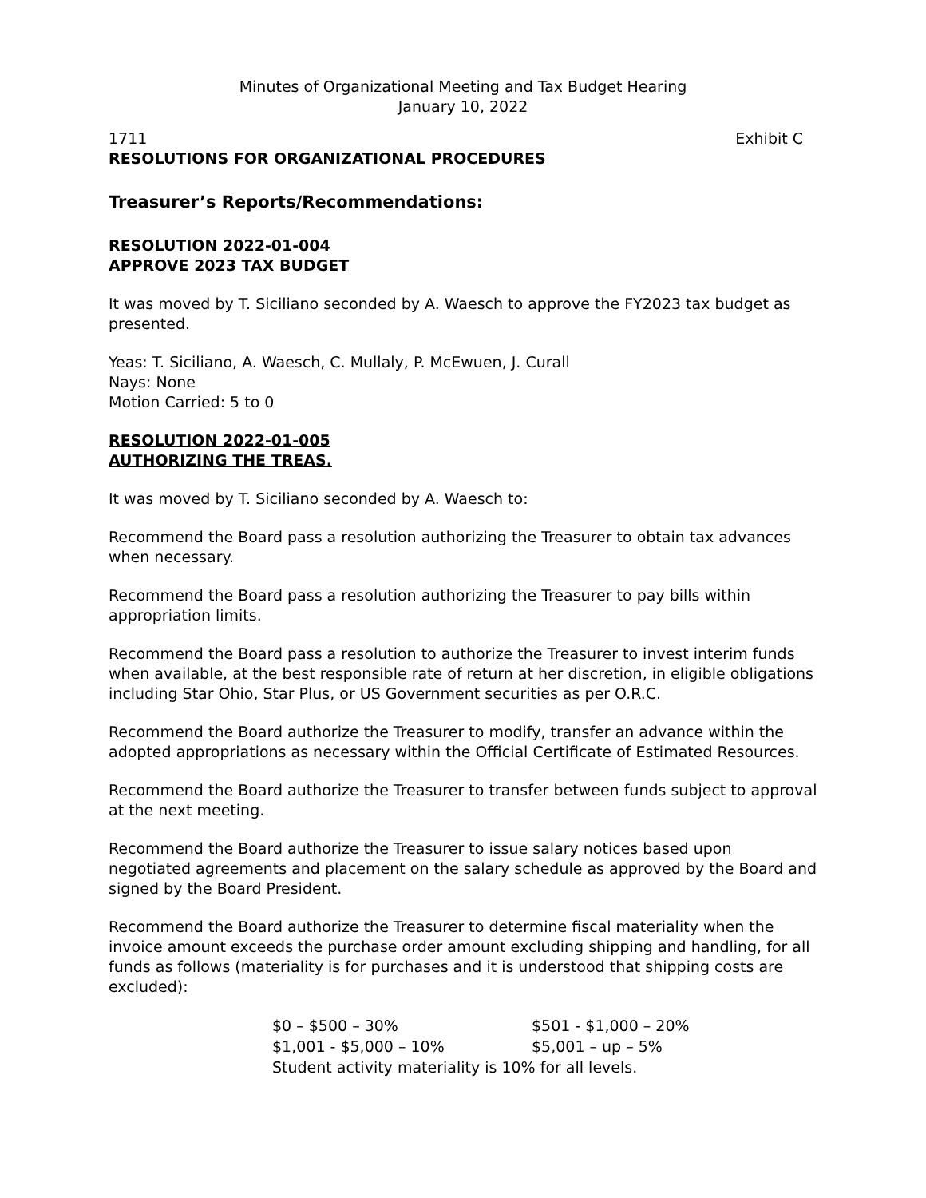Minutes of Organizational Meeting and Tax Budget Hearing
January 10, 2022
1711 Exhibit C
RESOLUTIONS FOR ORGANIZATIONAL PROCEDURES
Treasurer’s Reports/Recommendations:
RESOLUTION 2022-01-004
APPROVE 2023 TAX BUDGET
It was moved by T. Siciliano seconded by A. Waesch to approve the FY2023 tax budget as presented.
Yeas: T. Siciliano, A. Waesch, C. Mullaly, P. McEwuen, J. Curall
Nays: None
Motion Carried: 5 to 0
RESOLUTION 2022-01-005
AUTHORIZING THE TREAS.
It was moved by T. Siciliano seconded by A. Waesch to:
Recommend the Board pass a resolution authorizing the Treasurer to obtain tax advances when necessary.
Recommend the Board pass a resolution authorizing the Treasurer to pay bills within appropriation limits.
Recommend the Board pass a resolution to authorize the Treasurer to invest interim funds when available, at the best responsible rate of return at her discretion, in eligible obligations including Star Ohio, Star Plus, or US Government securities as per O.R.C.
Recommend the Board authorize the Treasurer to modify, transfer an advance within the adopted appropriations as necessary within the Official Certificate of Estimated Resources.
Recommend the Board authorize the Treasurer to transfer between funds subject to approval at the next meeting.
Recommend the Board authorize the Treasurer to issue salary notices based upon negotiated agreements and placement on the salary schedule as approved by the Board and signed by the Board President.
Recommend the Board authorize the Treasurer to determine fiscal materiality when the invoice amount exceeds the purchase order amount excluding shipping and handling, for all funds as follows (materiality is for purchases and it is understood that shipping costs are excluded):
| $0 – $500 – 30% | $501 - $1,000 – 20% |
| $1,001 - $5,000 – 10% | $5,001 – up – 5% |
| Student activity materiality is 10% for all levels. | |